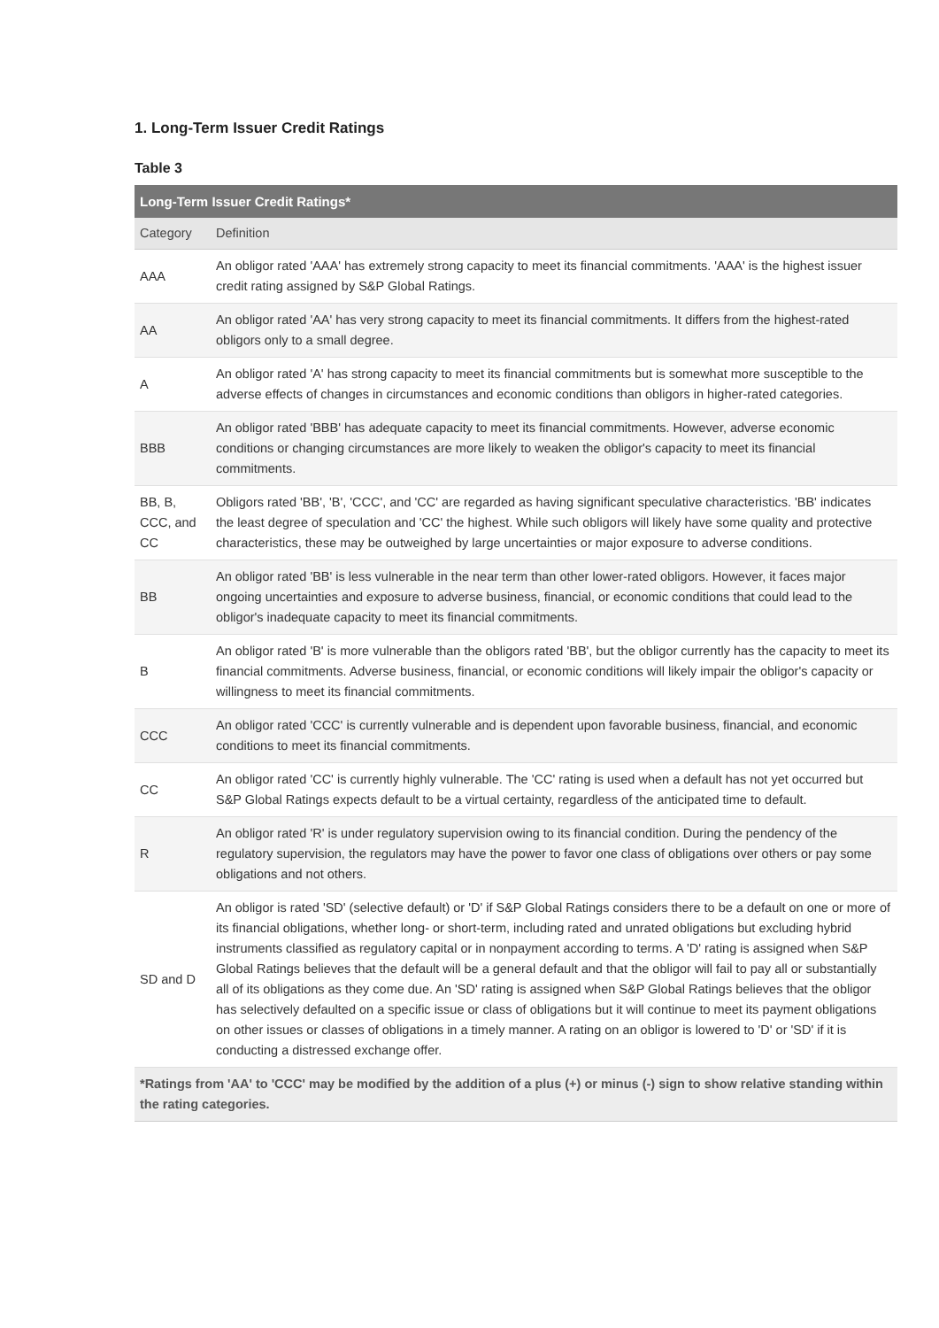1. Long-Term Issuer Credit Ratings
Table 3
| Long-Term Issuer Credit Ratings* | |
| --- | --- |
| Category | Definition |
| AAA | An obligor rated 'AAA' has extremely strong capacity to meet its financial commitments. 'AAA' is the highest issuer credit rating assigned by S&P Global Ratings. |
| AA | An obligor rated 'AA' has very strong capacity to meet its financial commitments. It differs from the highest-rated obligors only to a small degree. |
| A | An obligor rated 'A' has strong capacity to meet its financial commitments but is somewhat more susceptible to the adverse effects of changes in circumstances and economic conditions than obligors in higher-rated categories. |
| BBB | An obligor rated 'BBB' has adequate capacity to meet its financial commitments. However, adverse economic conditions or changing circumstances are more likely to weaken the obligor's capacity to meet its financial commitments. |
| BB, B, CCC, and CC | Obligors rated 'BB', 'B', 'CCC', and 'CC' are regarded as having significant speculative characteristics. 'BB' indicates the least degree of speculation and 'CC' the highest. While such obligors will likely have some quality and protective characteristics, these may be outweighed by large uncertainties or major exposure to adverse conditions. |
| BB | An obligor rated 'BB' is less vulnerable in the near term than other lower-rated obligors. However, it faces major ongoing uncertainties and exposure to adverse business, financial, or economic conditions that could lead to the obligor's inadequate capacity to meet its financial commitments. |
| B | An obligor rated 'B' is more vulnerable than the obligors rated 'BB', but the obligor currently has the capacity to meet its financial commitments. Adverse business, financial, or economic conditions will likely impair the obligor's capacity or willingness to meet its financial commitments. |
| CCC | An obligor rated 'CCC' is currently vulnerable and is dependent upon favorable business, financial, and economic conditions to meet its financial commitments. |
| CC | An obligor rated 'CC' is currently highly vulnerable. The 'CC' rating is used when a default has not yet occurred but S&P Global Ratings expects default to be a virtual certainty, regardless of the anticipated time to default. |
| R | An obligor rated 'R' is under regulatory supervision owing to its financial condition. During the pendency of the regulatory supervision, the regulators may have the power to favor one class of obligations over others or pay some obligations and not others. |
| SD and D | An obligor is rated 'SD' (selective default) or 'D' if S&P Global Ratings considers there to be a default on one or more of its financial obligations, whether long- or short-term, including rated and unrated obligations but excluding hybrid instruments classified as regulatory capital or in nonpayment according to terms. A 'D' rating is assigned when S&P Global Ratings believes that the default will be a general default and that the obligor will fail to pay all or substantially all of its obligations as they come due. An 'SD' rating is assigned when S&P Global Ratings believes that the obligor has selectively defaulted on a specific issue or class of obligations but it will continue to meet its payment obligations on other issues or classes of obligations in a timely manner. A rating on an obligor is lowered to 'D' or 'SD' if it is conducting a distressed exchange offer. |
| *Ratings from 'AA' to 'CCC' may be modified by the addition of a plus (+) or minus (-) sign to show relative standing within the rating categories. | |